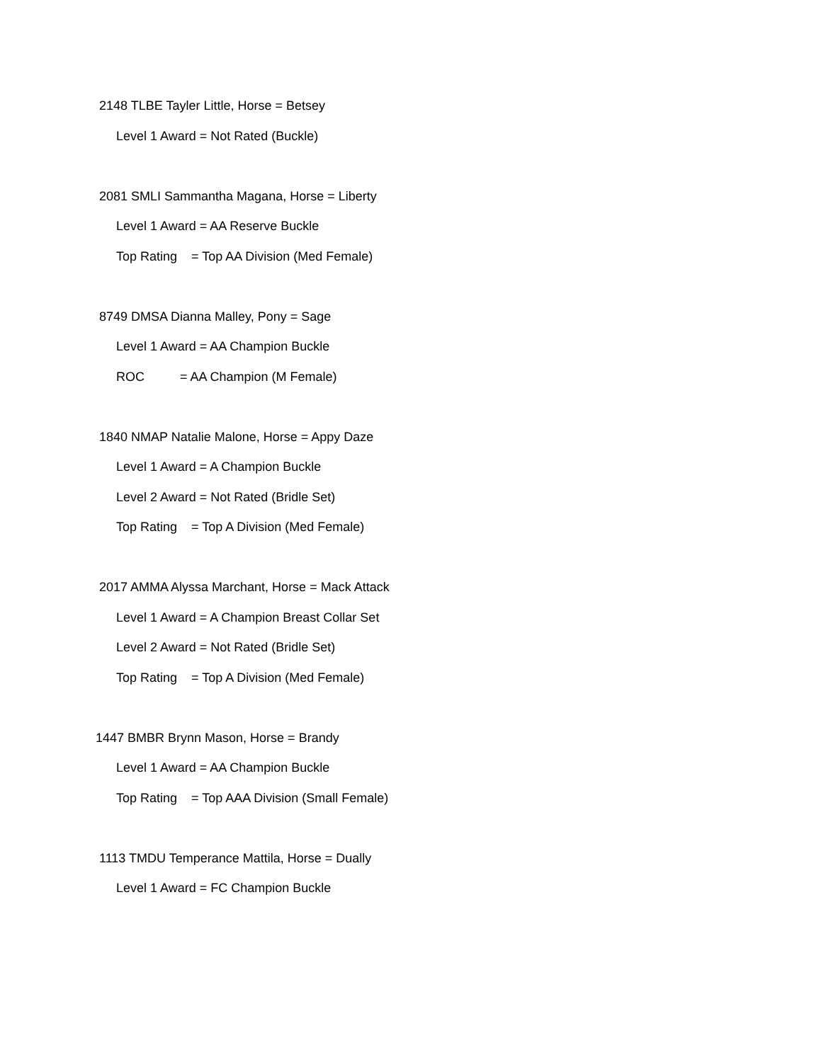2148 TLBE Tayler Little, Horse = Betsey
Level 1 Award = Not Rated (Buckle)
2081 SMLI Sammantha Magana, Horse = Liberty
Level 1 Award = AA Reserve Buckle
Top Rating = Top AA Division (Med Female)
8749 DMSA Dianna Malley, Pony = Sage
Level 1 Award = AA Champion Buckle
ROC = AA Champion (M Female)
1840 NMAP Natalie Malone, Horse = Appy Daze
Level 1 Award = A Champion Buckle
Level 2 Award = Not Rated (Bridle Set)
Top Rating = Top A Division (Med Female)
2017 AMMA Alyssa Marchant, Horse = Mack Attack
Level 1 Award = A Champion Breast Collar Set
Level 2 Award = Not Rated (Bridle Set)
Top Rating = Top A Division (Med Female)
1447 BMBR Brynn Mason, Horse = Brandy
Level 1 Award = AA Champion Buckle
Top Rating = Top AAA Division (Small Female)
1113 TMDU Temperance Mattila, Horse = Dually
Level 1 Award = FC Champion Buckle